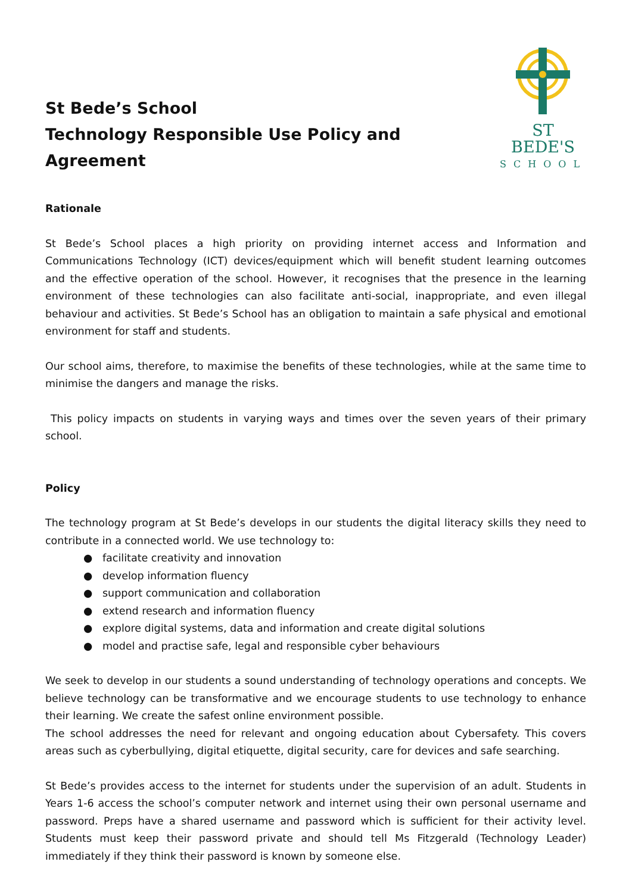St Bede’s School
Technology Responsible Use Policy and Agreement
ST BEDE'S
SCHOOL
Rationale
St Bede’s School places a high priority on providing internet access and Information and Communications Technology (ICT) devices/equipment which will benefit student learning outcomes and the effective operation of the school. However, it recognises that the presence in the learning environment of these technologies can also facilitate anti-social, inappropriate, and even illegal behaviour and activities. St Bede’s School has an obligation to maintain a safe physical and emotional environment for staff and students.
Our school aims, therefore, to maximise the benefits of these technologies, while at the same time to minimise the dangers and manage the risks.
This policy impacts on students in varying ways and times over the seven years of their primary school.
Policy
The technology program at St Bede’s develops in our students the digital literacy skills they need to contribute in a connected world. We use technology to:
● facilitate creativity and innovation
● develop information fluency
● support communication and collaboration
● extend research and information fluency
● explore digital systems, data and information and create digital solutions
● model and practise safe, legal and responsible cyber behaviours
We seek to develop in our students a sound understanding of technology operations and concepts. We believe technology can be transformative and we encourage students to use technology to enhance their learning. We create the safest online environment possible.
The school addresses the need for relevant and ongoing education about Cybersafety. This covers areas such as cyberbullying, digital etiquette, digital security, care for devices and safe searching.
St Bede’s provides access to the internet for students under the supervision of an adult. Students in Years 1-6 access the school’s computer network and internet using their own personal username and password. Preps have a shared username and password which is sufficient for their activity level. Students must keep their password private and should tell Ms Fitzgerald (Technology Leader) immediately if they think their password is known by someone else.